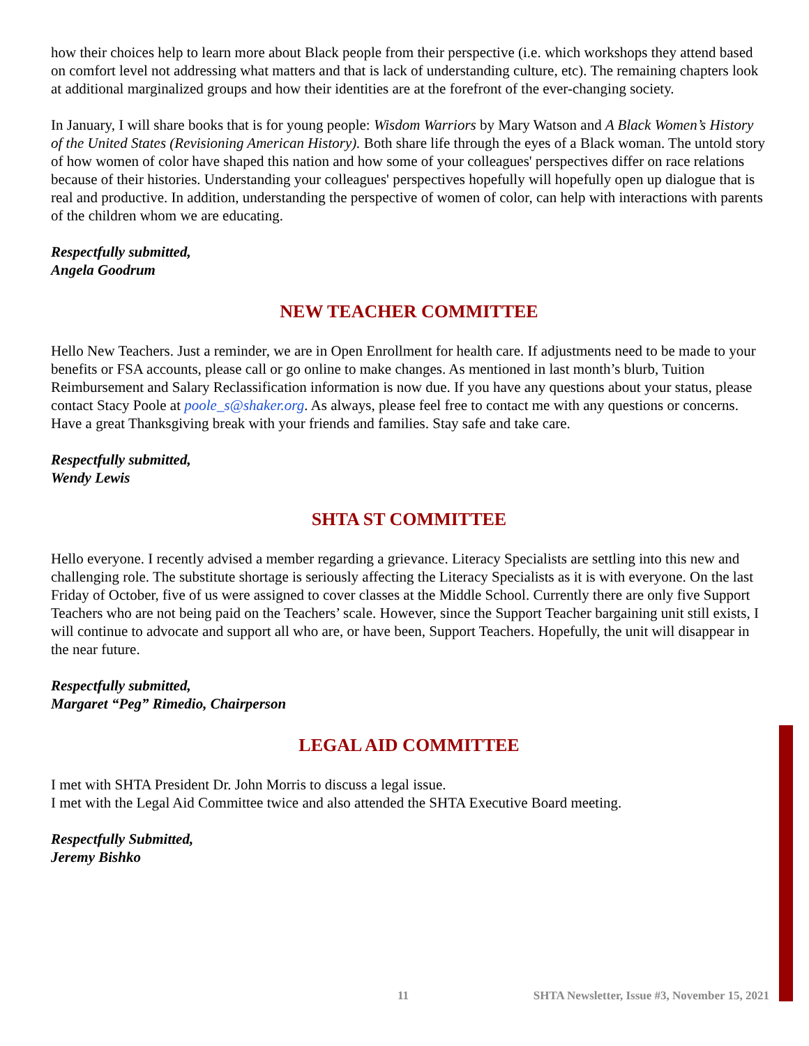how their choices help to learn more about Black people from their perspective (i.e. which workshops they attend based on comfort level not addressing what matters and that is lack of understanding culture, etc). The remaining chapters look at additional marginalized groups and how their identities are at the forefront of the ever-changing society.
In January, I will share books that is for young people: Wisdom Warriors by Mary Watson and A Black Women’s History of the United States (Revisioning American History). Both share life through the eyes of a Black woman. The untold story of how women of color have shaped this nation and how some of your colleagues' perspectives differ on race relations because of their histories. Understanding your colleagues' perspectives hopefully will hopefully open up dialogue that is real and productive. In addition, understanding the perspective of women of color, can help with interactions with parents of the children whom we are educating.
Respectfully submitted,
Angela Goodrum
NEW TEACHER COMMITTEE
Hello New Teachers. Just a reminder, we are in Open Enrollment for health care. If adjustments need to be made to your benefits or FSA accounts, please call or go online to make changes. As mentioned in last month’s blurb, Tuition Reimbursement and Salary Reclassification information is now due. If you have any questions about your status, please contact Stacy Poole at poole_s@shaker.org. As always, please feel free to contact me with any questions or concerns. Have a great Thanksgiving break with your friends and families. Stay safe and take care.
Respectfully submitted,
Wendy Lewis
SHTA ST COMMITTEE
Hello everyone. I recently advised a member regarding a grievance. Literacy Specialists are settling into this new and challenging role. The substitute shortage is seriously affecting the Literacy Specialists as it is with everyone. On the last Friday of October, five of us were assigned to cover classes at the Middle School. Currently there are only five Support Teachers who are not being paid on the Teachers’ scale. However, since the Support Teacher bargaining unit still exists, I will continue to advocate and support all who are, or have been, Support Teachers. Hopefully, the unit will disappear in the near future.
Respectfully submitted,
Margaret “Peg” Rimedio, Chairperson
LEGAL AID COMMITTEE
I met with SHTA President Dr. John Morris to discuss a legal issue.
I met with the Legal Aid Committee twice and also attended the SHTA Executive Board meeting.
Respectfully Submitted,
Jeremy Bishko
11 SHTA Newsletter, Issue #3, November 15, 2021